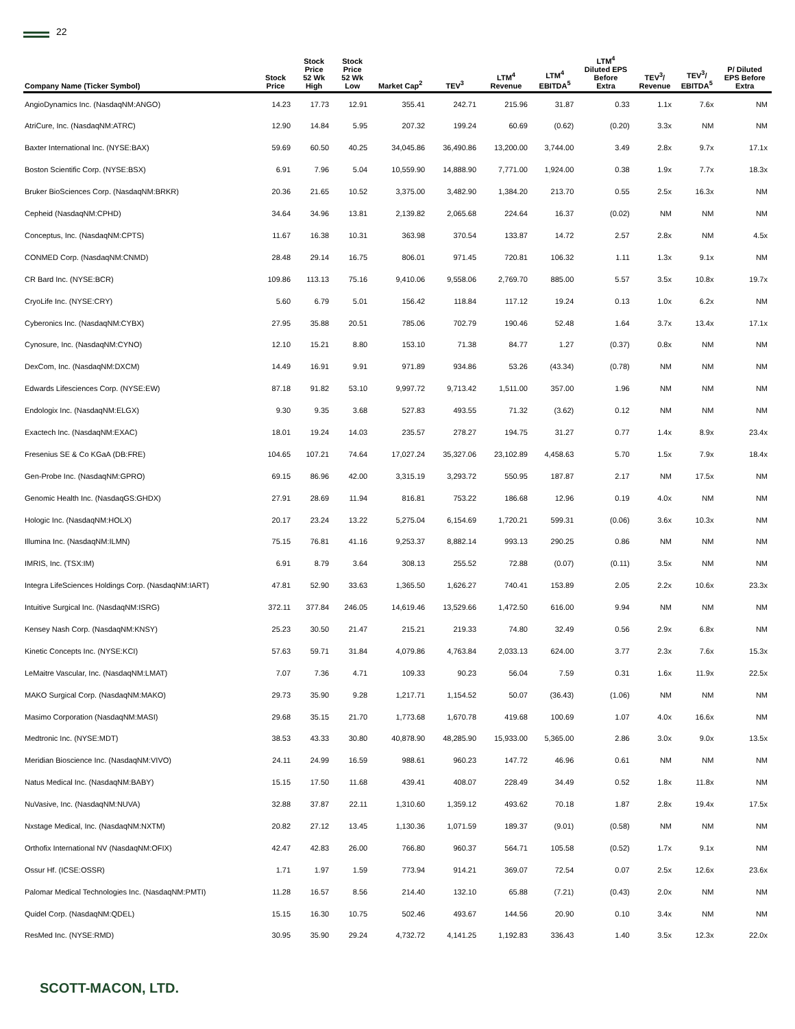22
| Company Name (Ticker Symbol) | Stock Price | Stock Price 52 Wk High | Stock Price 52 Wk Low | Market Cap<sup>2</sup> | TEV<sup>3</sup> | LTM<sup>4</sup> Revenue | LTM<sup>4</sup> EBITDA<sup>5</sup> | LTM<sup>4</sup> Diluted EPS Before Extra | TEV<sup>3</sup>/ Revenue | TEV<sup>3</sup>/ EBITDA<sup>5</sup> | P/ Diluted EPS Before Extra |
| --- | --- | --- | --- | --- | --- | --- | --- | --- | --- | --- | --- |
| AngioDynamics Inc. (NasdaqNM:ANGO) | 14.23 | 17.73 | 12.91 | 355.41 | 242.71 | 215.96 | 31.87 | 0.33 | 1.1x | 7.6x | NM |
| AtriCure, Inc. (NasdaqNM:ATRC) | 12.90 | 14.84 | 5.95 | 207.32 | 199.24 | 60.69 | (0.62) | (0.20) | 3.3x | NM | NM |
| Baxter International Inc. (NYSE:BAX) | 59.69 | 60.50 | 40.25 | 34,045.86 | 36,490.86 | 13,200.00 | 3,744.00 | 3.49 | 2.8x | 9.7x | 17.1x |
| Boston Scientific Corp. (NYSE:BSX) | 6.91 | 7.96 | 5.04 | 10,559.90 | 14,888.90 | 7,771.00 | 1,924.00 | 0.38 | 1.9x | 7.7x | 18.3x |
| Bruker BioSciences Corp. (NasdaqNM:BRKR) | 20.36 | 21.65 | 10.52 | 3,375.00 | 3,482.90 | 1,384.20 | 213.70 | 0.55 | 2.5x | 16.3x | NM |
| Cepheid (NasdaqNM:CPHD) | 34.64 | 34.96 | 13.81 | 2,139.82 | 2,065.68 | 224.64 | 16.37 | (0.02) | NM | NM | NM |
| Conceptus, Inc. (NasdaqNM:CPTS) | 11.67 | 16.38 | 10.31 | 363.98 | 370.54 | 133.87 | 14.72 | 2.57 | 2.8x | NM | 4.5x |
| CONMED Corp. (NasdaqNM:CNMD) | 28.48 | 29.14 | 16.75 | 806.01 | 971.45 | 720.81 | 106.32 | 1.11 | 1.3x | 9.1x | NM |
| CR Bard Inc. (NYSE:BCR) | 109.86 | 113.13 | 75.16 | 9,410.06 | 9,558.06 | 2,769.70 | 885.00 | 5.57 | 3.5x | 10.8x | 19.7x |
| CryoLife Inc. (NYSE:CRY) | 5.60 | 6.79 | 5.01 | 156.42 | 118.84 | 117.12 | 19.24 | 0.13 | 1.0x | 6.2x | NM |
| Cyberonics Inc. (NasdaqNM:CYBX) | 27.95 | 35.88 | 20.51 | 785.06 | 702.79 | 190.46 | 52.48 | 1.64 | 3.7x | 13.4x | 17.1x |
| Cynosure, Inc. (NasdaqNM:CYNO) | 12.10 | 15.21 | 8.80 | 153.10 | 71.38 | 84.77 | 1.27 | (0.37) | 0.8x | NM | NM |
| DexCom, Inc. (NasdaqNM:DXCM) | 14.49 | 16.91 | 9.91 | 971.89 | 934.86 | 53.26 | (43.34) | (0.78) | NM | NM | NM |
| Edwards Lifesciences Corp. (NYSE:EW) | 87.18 | 91.82 | 53.10 | 9,997.72 | 9,713.42 | 1,511.00 | 357.00 | 1.96 | NM | NM | NM |
| Endologix Inc. (NasdaqNM:ELGX) | 9.30 | 9.35 | 3.68 | 527.83 | 493.55 | 71.32 | (3.62) | 0.12 | NM | NM | NM |
| Exactech Inc. (NasdaqNM:EXAC) | 18.01 | 19.24 | 14.03 | 235.57 | 278.27 | 194.75 | 31.27 | 0.77 | 1.4x | 8.9x | 23.4x |
| Fresenius SE & Co KGaA (DB:FRE) | 104.65 | 107.21 | 74.64 | 17,027.24 | 35,327.06 | 23,102.89 | 4,458.63 | 5.70 | 1.5x | 7.9x | 18.4x |
| Gen-Probe Inc. (NasdaqNM:GPRO) | 69.15 | 86.96 | 42.00 | 3,315.19 | 3,293.72 | 550.95 | 187.87 | 2.17 | NM | 17.5x | NM |
| Genomic Health Inc. (NasdaqGS:GHDX) | 27.91 | 28.69 | 11.94 | 816.81 | 753.22 | 186.68 | 12.96 | 0.19 | 4.0x | NM | NM |
| Hologic Inc. (NasdaqNM:HOLX) | 20.17 | 23.24 | 13.22 | 5,275.04 | 6,154.69 | 1,720.21 | 599.31 | (0.06) | 3.6x | 10.3x | NM |
| Illumina Inc. (NasdaqNM:ILMN) | 75.15 | 76.81 | 41.16 | 9,253.37 | 8,882.14 | 993.13 | 290.25 | 0.86 | NM | NM | NM |
| IMRIS, Inc. (TSX:IM) | 6.91 | 8.79 | 3.64 | 308.13 | 255.52 | 72.88 | (0.07) | (0.11) | 3.5x | NM | NM |
| Integra LifeSciences Holdings Corp. (NasdaqNM:IART) | 47.81 | 52.90 | 33.63 | 1,365.50 | 1,626.27 | 740.41 | 153.89 | 2.05 | 2.2x | 10.6x | 23.3x |
| Intuitive Surgical Inc. (NasdaqNM:ISRG) | 372.11 | 377.84 | 246.05 | 14,619.46 | 13,529.66 | 1,472.50 | 616.00 | 9.94 | NM | NM | NM |
| Kensey Nash Corp. (NasdaqNM:KNSY) | 25.23 | 30.50 | 21.47 | 215.21 | 219.33 | 74.80 | 32.49 | 0.56 | 2.9x | 6.8x | NM |
| Kinetic Concepts Inc. (NYSE:KCI) | 57.63 | 59.71 | 31.84 | 4,079.86 | 4,763.84 | 2,033.13 | 624.00 | 3.77 | 2.3x | 7.6x | 15.3x |
| LeMaitre Vascular, Inc. (NasdaqNM:LMAT) | 7.07 | 7.36 | 4.71 | 109.33 | 90.23 | 56.04 | 7.59 | 0.31 | 1.6x | 11.9x | 22.5x |
| MAKO Surgical Corp. (NasdaqNM:MAKO) | 29.73 | 35.90 | 9.28 | 1,217.71 | 1,154.52 | 50.07 | (36.43) | (1.06) | NM | NM | NM |
| Masimo Corporation (NasdaqNM:MASI) | 29.68 | 35.15 | 21.70 | 1,773.68 | 1,670.78 | 419.68 | 100.69 | 1.07 | 4.0x | 16.6x | NM |
| Medtronic Inc. (NYSE:MDT) | 38.53 | 43.33 | 30.80 | 40,878.90 | 48,285.90 | 15,933.00 | 5,365.00 | 2.86 | 3.0x | 9.0x | 13.5x |
| Meridian Bioscience Inc. (NasdaqNM:VIVO) | 24.11 | 24.99 | 16.59 | 988.61 | 960.23 | 147.72 | 46.96 | 0.61 | NM | NM | NM |
| Natus Medical Inc. (NasdaqNM:BABY) | 15.15 | 17.50 | 11.68 | 439.41 | 408.07 | 228.49 | 34.49 | 0.52 | 1.8x | 11.8x | NM |
| NuVasive, Inc. (NasdaqNM:NUVA) | 32.88 | 37.87 | 22.11 | 1,310.60 | 1,359.12 | 493.62 | 70.18 | 1.87 | 2.8x | 19.4x | 17.5x |
| Nxstage Medical, Inc. (NasdaqNM:NXTM) | 20.82 | 27.12 | 13.45 | 1,130.36 | 1,071.59 | 189.37 | (9.01) | (0.58) | NM | NM | NM |
| Orthofix International NV (NasdaqNM:OFIX) | 42.47 | 42.83 | 26.00 | 766.80 | 960.37 | 564.71 | 105.58 | (0.52) | 1.7x | 9.1x | NM |
| Ossur Hf. (ICSE:OSSR) | 1.71 | 1.97 | 1.59 | 773.94 | 914.21 | 369.07 | 72.54 | 0.07 | 2.5x | 12.6x | 23.6x |
| Palomar Medical Technologies Inc. (NasdaqNM:PMTI) | 11.28 | 16.57 | 8.56 | 214.40 | 132.10 | 65.88 | (7.21) | (0.43) | 2.0x | NM | NM |
| Quidel Corp. (NasdaqNM:QDEL) | 15.15 | 16.30 | 10.75 | 502.46 | 493.67 | 144.56 | 20.90 | 0.10 | 3.4x | NM | NM |
| ResMed Inc. (NYSE:RMD) | 30.95 | 35.90 | 29.24 | 4,732.72 | 4,141.25 | 1,192.83 | 336.43 | 1.40 | 3.5x | 12.3x | 22.0x |
SCOTT-MACON, LTD.